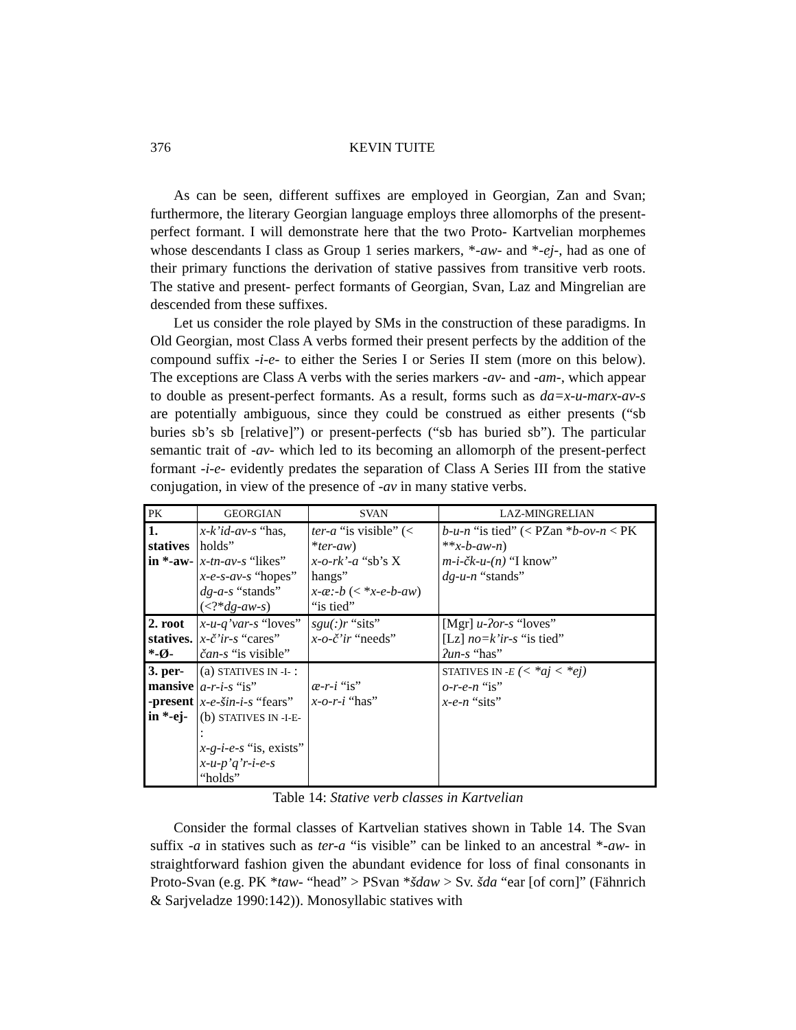376 KEVIN TUITE
As can be seen, different suffixes are employed in Georgian, Zan and Svan; furthermore, the literary Georgian language employs three allomorphs of the present-perfect formant. I will demonstrate here that the two Proto- Kartvelian morphemes whose descendants I class as Group 1 series markers, *-aw- and *-ej-, had as one of their primary functions the derivation of stative passives from transitive verb roots. The stative and present- perfect formants of Georgian, Svan, Laz and Mingrelian are descended from these suffixes.
Let us consider the role played by SMs in the construction of these paradigms. In Old Georgian, most Class A verbs formed their present perfects by the addition of the compound suffix -i-e- to either the Series I or Series II stem (more on this below). The exceptions are Class A verbs with the series markers -av- and -am-, which appear to double as present-perfect formants. As a result, forms such as da=x-u-marx-av-s are potentially ambiguous, since they could be construed as either presents (“sb buries sb’s sb [relative]”) or present-perfects (“sb has buried sb”). The particular semantic trait of -av- which led to its becoming an allomorph of the present-perfect formant -i-e- evidently predates the separation of Class A Series III from the stative conjugation, in view of the presence of -av in many stative verbs.
| PK | GEORGIAN | SVAN | LAZ-MINGRELIAN |
| --- | --- | --- | --- |
| 1. statives in *-aw- | x-k’id-av-s “has, holds” x-tn-av-s “likes” x-e-s-av-s “hopes” dg-a-s “stands” (<?* dg-aw-s ) | ter-a “is visible” (< * ter-aw ) x-o-rk’-a “sb’s X hangs” x-æ:-b (< * x-e-b-aw ) “is tied” | b-u-n “is tied” (< PZan * b-ov-n < PK ** x-b-aw-n ) m-i-čk-u-(n) “I know” dg-u-n “stands” |
| 2. root statives. *-Ø- | x-u-q’var-s “loves” x-č’ir-s “cares” čan-s “is visible” | sgu(:)r “sits” x-o-č’ir “needs” | [Mgr] u-ʔor-s “loves” [Lz] no=k’ir-s “is tied” ʔun-s “has” |
| 3. per- mansive -present in *-ej- | (a) STATIVES IN -I- : a-r-i-s “is” x-e-šin-i-s “fears” (b) STATIVES IN -I-E- : x-g-i-e-s “is, exists” x-u-p’q’r-i-e-s “holds” | æ-r-i “is” x-o-r-i “has” | STATIVES IN - E (< *aj < *ej) o-r-e-n “is” x-e-n “sits” |
Table 14: Stative verb classes in Kartvelian
Consider the formal classes of Kartvelian statives shown in Table 14. The Svan suffix -a in statives such as ter-a “is visible” can be linked to an ancestral *-aw- in straightforward fashion given the abundant evidence for loss of final consonants in Proto-Svan (e.g. PK *taw- “head” > PSvan *šdaw > Sv. šda “ear [of corn]” (Fähnrich & Sarjveladze 1990:142)). Monosyllabic statives with